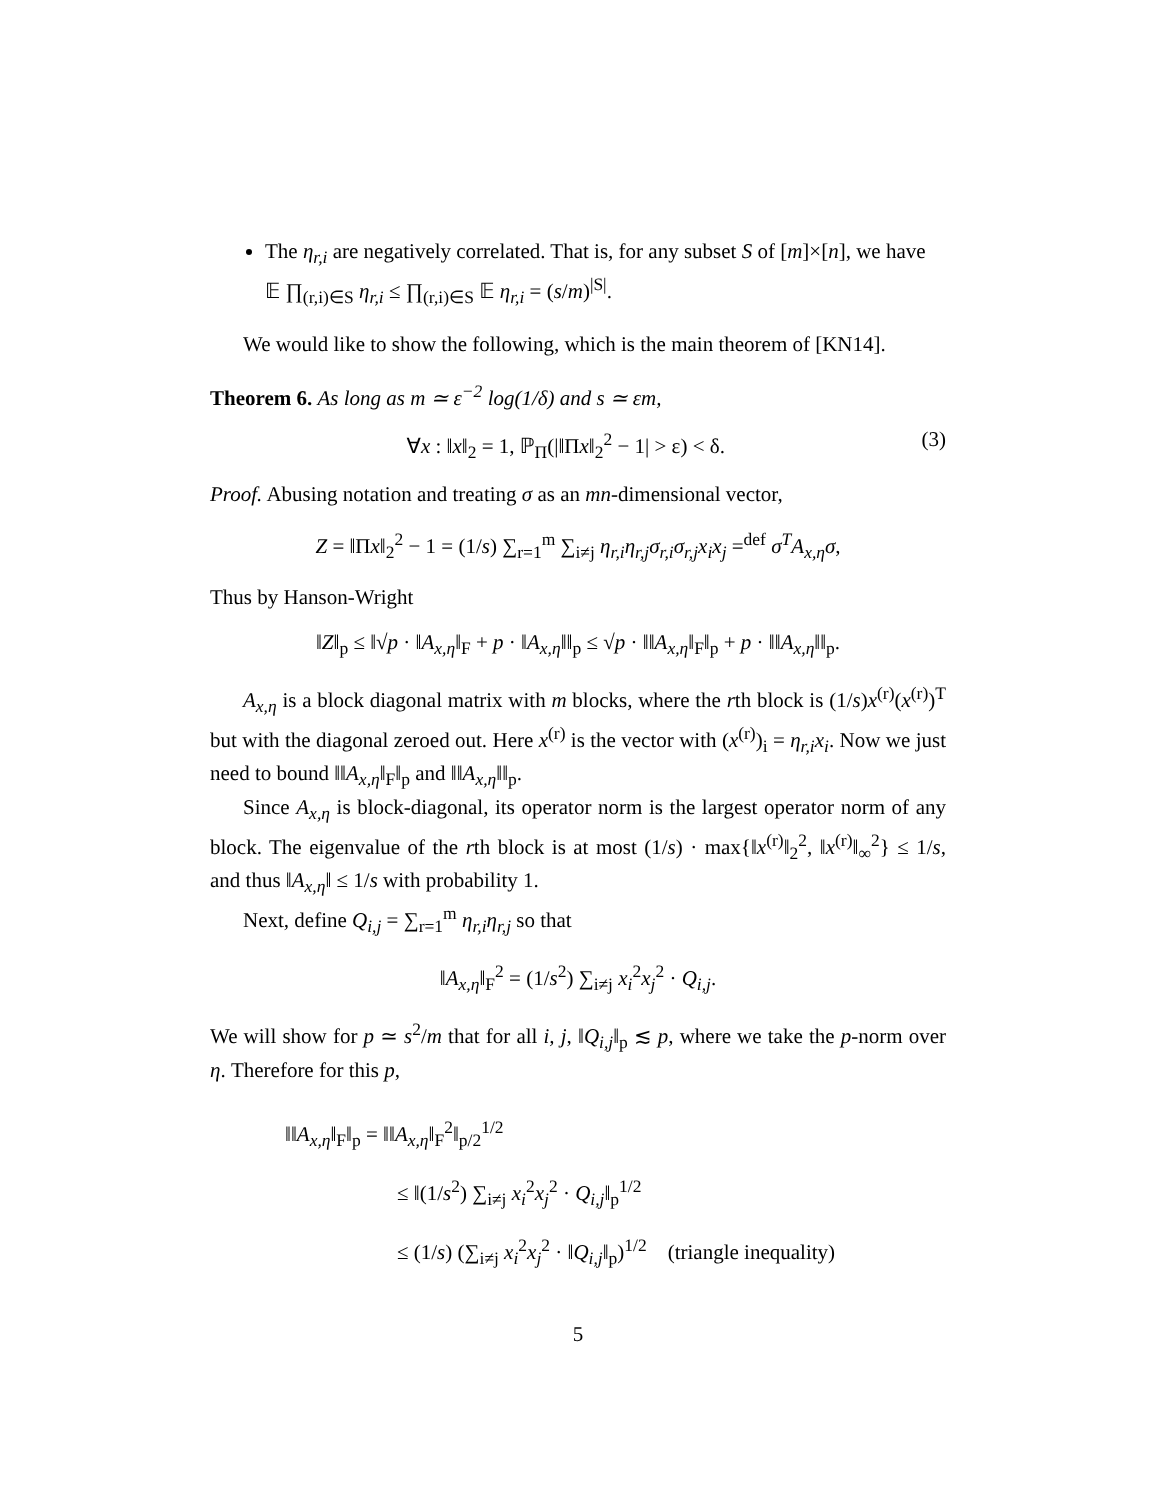The η<sub>r,i</sub> are negatively correlated. That is, for any subset S of [m]×[n], we have 𝔼 ∏<sub>(r,i)∈S</sub> η<sub>r,i</sub> ≤ ∏<sub>(r,i)∈S</sub> 𝔼 η<sub>r,i</sub> = (s/m)<sup>|S|</sup>.
We would like to show the following, which is the main theorem of [KN14].
Theorem 6. As long as m ≃ ε<sup>−2</sup> log(1/δ) and s ≃ εm,
∀x : ‖x‖<sub>2</sub> = 1, ℙ<sub>Π</sub>(|‖Πx‖<sub>2</sub><sup>2</sup> − 1| > ε) < δ. (3)
Proof. Abusing notation and treating σ as an mn-dimensional vector,
Z = ‖Πx‖<sub>2</sub><sup>2</sup> − 1 = (1/s) ∑<sub>r=1</sub><sup>m</sup> ∑<sub>i≠j</sub> η<sub>r,i</sub>η<sub>r,j</sub>σ<sub>r,i</sub>σ<sub>r,j</sub>x<sub>i</sub>x<sub>j</sub> =<sup>def</sup> σ<sup>T</sup>A<sub>x,η</sub>σ,
Thus by Hanson-Wright
‖Z‖<sub>p</sub> ≤ ‖√p · ‖A<sub>x,η</sub>‖<sub>F</sub> + p · ‖A<sub>x,η</sub>‖‖<sub>p</sub> ≤ √p · ‖‖A<sub>x,η</sub>‖<sub>F</sub>‖<sub>p</sub> + p · ‖‖A<sub>x,η</sub>‖‖<sub>p</sub>.
A<sub>x,η</sub> is a block diagonal matrix with m blocks, where the rth block is (1/s)x<sup>(r)</sup>(x<sup>(r)</sup>)<sup>T</sup> but with the diagonal zeroed out. Here x<sup>(r)</sup> is the vector with (x<sup>(r)</sup>)<sub>i</sub> = η<sub>r,i</sub>x<sub>i</sub>. Now we just need to bound ‖‖A<sub>x,η</sub>‖<sub>F</sub>‖<sub>p</sub> and ‖‖A<sub>x,η</sub>‖‖<sub>p</sub>.
Since A<sub>x,η</sub> is block-diagonal, its operator norm is the largest operator norm of any block. The eigenvalue of the rth block is at most (1/s) · max{‖x<sup>(r)</sup>‖<sub>2</sub><sup>2</sup>, ‖x<sup>(r)</sup>‖<sub>∞</sub><sup>2</sup>} ≤ 1/s, and thus ‖A<sub>x,η</sub>‖ ≤ 1/s with probability 1.
Next, define Q<sub>i,j</sub> = ∑<sub>r=1</sub><sup>m</sup> η<sub>r,i</sub>η<sub>r,j</sub> so that
‖A<sub>x,η</sub>‖<sub>F</sub><sup>2</sup> = (1/s<sup>2</sup>) ∑<sub>i≠j</sub> x<sub>i</sub><sup>2</sup>x<sub>j</sub><sup>2</sup> · Q<sub>i,j</sub>.
We will show for p ≃ s<sup>2</sup>/m that for all i, j, ‖Q<sub>i,j</sub>‖<sub>p</sub> ≲ p, where we take the p-norm over η. Therefore for this p,
‖‖A<sub>x,η</sub>‖<sub>F</sub>‖<sub>p</sub> = ‖‖A<sub>x,η</sub>‖<sub>F</sub><sup>2</sup>‖<sub>p/2</sub><sup>1/2</sup>
≤ ‖(1/s<sup>2</sup>) ∑<sub>i≠j</sub> x<sub>i</sub><sup>2</sup>x<sub>j</sub><sup>2</sup> · Q<sub>i,j</sub>‖<sub>p</sub><sup>1/2</sup>
≤ (1/s) (∑<sub>i≠j</sub> x<sub>i</sub><sup>2</sup>x<sub>j</sub><sup>2</sup> · ‖Q<sub>i,j</sub>‖<sub>p</sub>)<sup>1/2</sup> (triangle inequality)
5